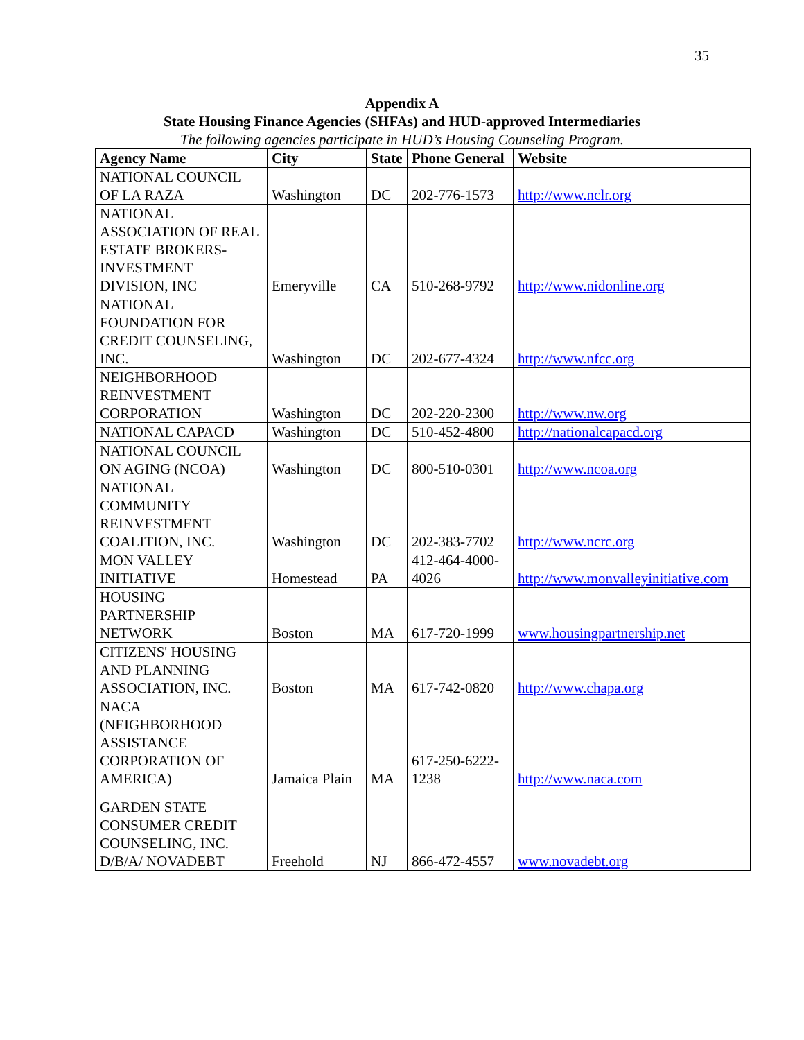35
Appendix A
State Housing Finance Agencies (SHFAs) and HUD-approved Intermediaries
The following agencies participate in HUD’s Housing Counseling Program.
| Agency Name | City | State | Phone General | Website |
| --- | --- | --- | --- | --- |
| NATIONAL COUNCIL OF LA RAZA | Washington | DC | 202-776-1573 | http://www.nclr.org |
| NATIONAL ASSOCIATION OF REAL ESTATE BROKERS-INVESTMENT DIVISION, INC | Emeryville | CA | 510-268-9792 | http://www.nidonline.org |
| NATIONAL FOUNDATION FOR CREDIT COUNSELING, INC. | Washington | DC | 202-677-4324 | http://www.nfcc.org |
| NEIGHBORHOOD REINVESTMENT CORPORATION | Washington | DC | 202-220-2300 | http://www.nw.org |
| NATIONAL CAPACD | Washington | DC | 510-452-4800 | http://nationalcapacd.org |
| NATIONAL COUNCIL ON AGING (NCOA) | Washington | DC | 800-510-0301 | http://www.ncoa.org |
| NATIONAL COMMUNITY REINVESTMENT COALITION, INC. | Washington | DC | 202-383-7702 | http://www.ncrc.org |
| MON VALLEY INITIATIVE | Homestead | PA | 412-464-4000-4026 | http://www.monvalleyinitiative.com |
| HOUSING PARTNERSHIP NETWORK | Boston | MA | 617-720-1999 | www.housingpartnership.net |
| CITIZENS' HOUSING AND PLANNING ASSOCIATION, INC. | Boston | MA | 617-742-0820 | http://www.chapa.org |
| NACA (NEIGHBORHOOD ASSISTANCE CORPORATION OF AMERICA) | Jamaica Plain | MA | 617-250-6222-1238 | http://www.naca.com |
| GARDEN STATE CONSUMER CREDIT COUNSELING, INC. D/B/A/ NOVADEBT | Freehold | NJ | 866-472-4557 | www.novadebt.org |